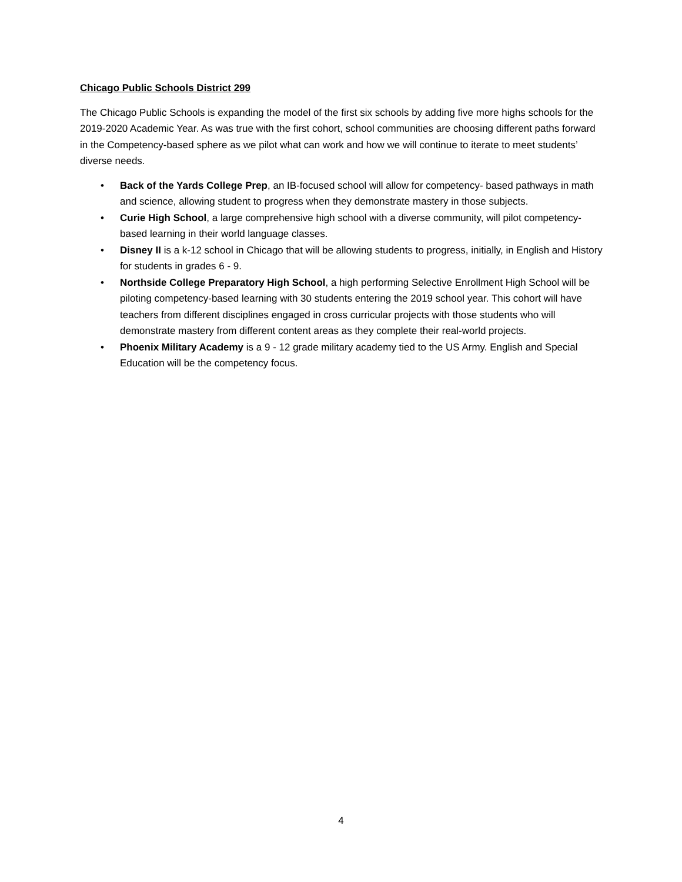Chicago Public Schools District 299
The Chicago Public Schools is expanding the model of the first six schools by adding five more highs schools for the 2019-2020 Academic Year. As was true with the first cohort, school communities are choosing different paths forward in the Competency-based sphere as we pilot what can work and how we will continue to iterate to meet students’ diverse needs.
• Back of the Yards College Prep, an IB-focused school will allow for competency- based pathways in math and science, allowing student to progress when they demonstrate mastery in those subjects.
• Curie High School, a large comprehensive high school with a diverse community, will pilot competency-based learning in their world language classes.
• Disney II is a k-12 school in Chicago that will be allowing students to progress, initially, in English and History for students in grades 6 - 9.
• Northside College Preparatory High School, a high performing Selective Enrollment High School will be piloting competency-based learning with 30 students entering the 2019 school year. This cohort will have teachers from different disciplines engaged in cross curricular projects with those students who will demonstrate mastery from different content areas as they complete their real-world projects.
• Phoenix Military Academy is a 9 - 12 grade military academy tied to the US Army. English and Special Education will be the competency focus.
4